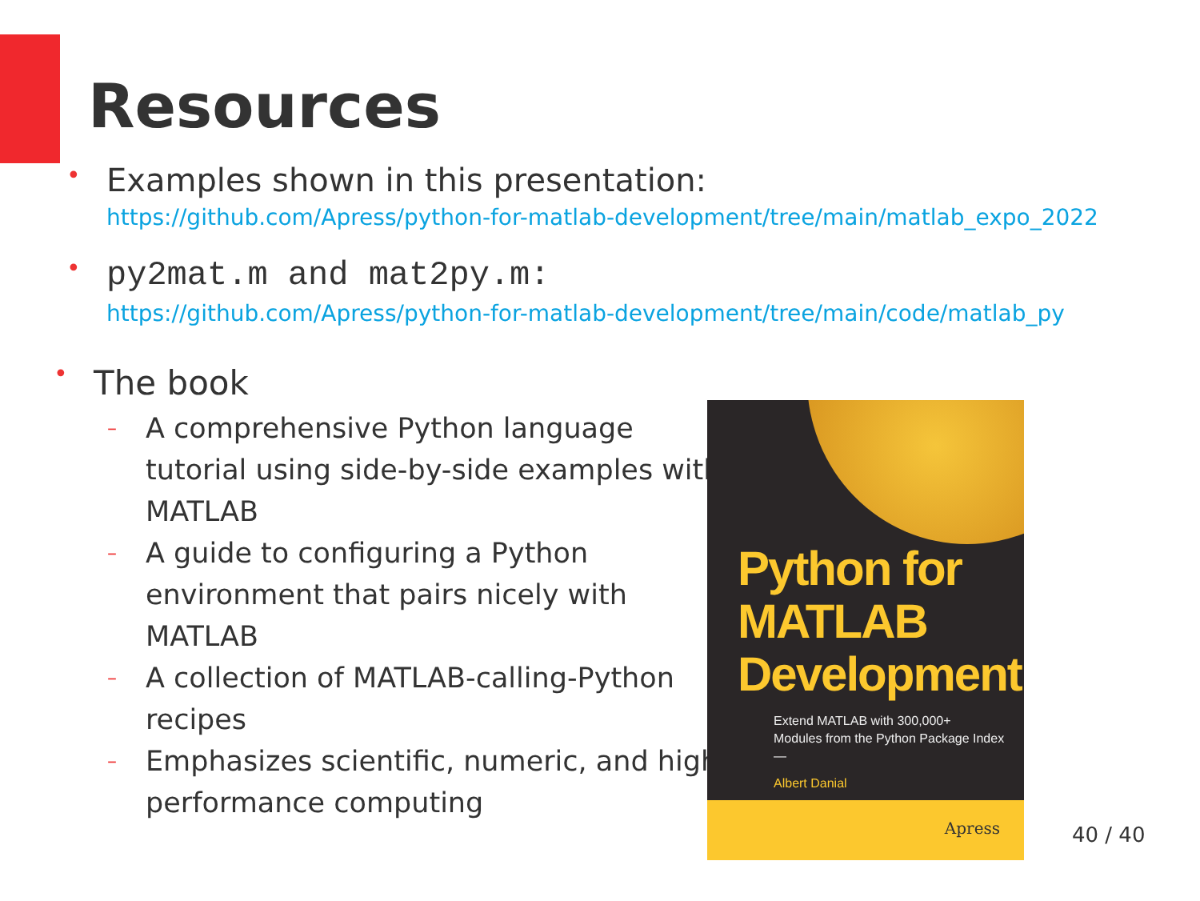Resources
• Examples shown in this presentation:
https://github.com/Apress/python-for-matlab-development/tree/main/matlab_expo_2022
• py2mat.m and mat2py.m:
https://github.com/Apress/python-for-matlab-development/tree/main/code/matlab_py
•
The book
– A comprehensive Python language tutorial using side-by-side examples with MATLAB
– A guide to configuring a Python environment that pairs nicely with MATLAB
– A collection of MATLAB-calling-Python recipes
– Emphasizes scientific, numeric, and high performance computing
Python for
MATLAB
Development
Extend MATLAB with 300,000+
Modules from the Python Package Index
—
Albert Danial
Apress
40 / 40